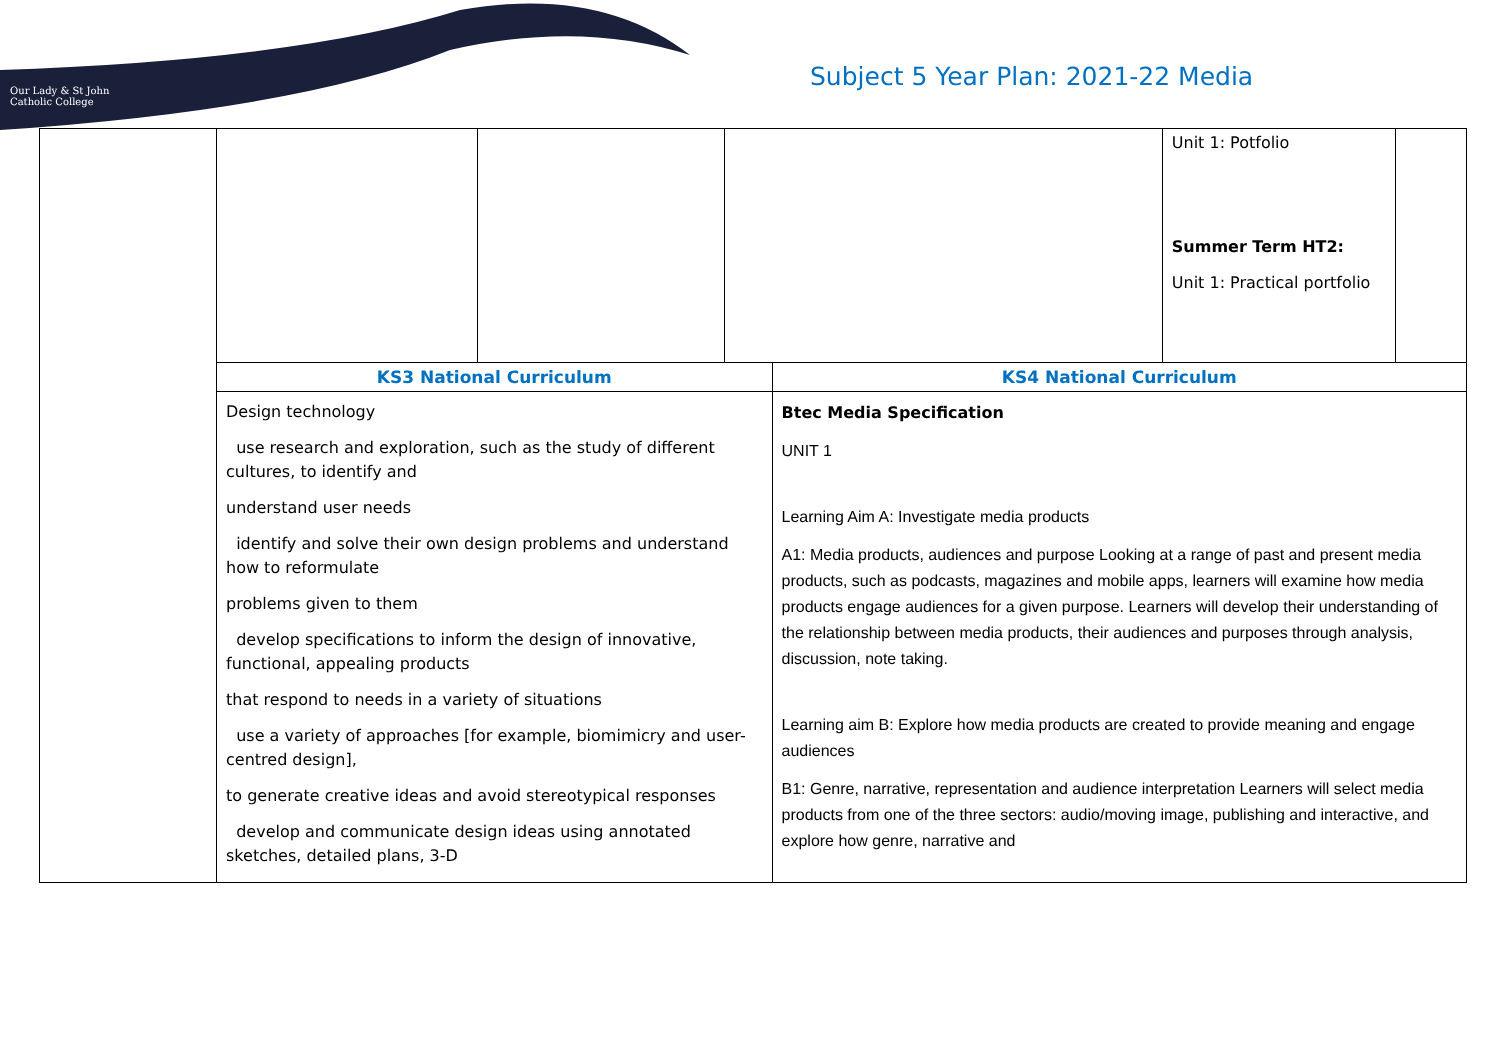Our Lady & St John
Catholic College
Subject 5 Year Plan: 2021-22 Media
| | | | | | Unit 1: Potfolio Summer Term HT2: Unit 1: Practical portfolio | |
| | KS3 National Curriculum | | | KS4 National Curriculum | | |
| | Design technology use research and exploration, such as the study of different cultures, to identify and understand user needs identify and solve their own design problems and understand how to reformulate problems given to them develop specifications to inform the design of innovative, functional, appealing products that respond to needs in a variety of situations use a variety of approaches [for example, biomimicry and user-centred design], to generate creative ideas and avoid stereotypical responses develop and communicate design ideas using annotated sketches, detailed plans, 3-D | | | Btec Media Specification UNIT 1 Learning Aim A: Investigate media products A1: Media products, audiences and purpose Looking at a range of past and present media products, such as podcasts, magazines and mobile apps, learners will examine how media products engage audiences for a given purpose. Learners will develop their understanding of the relationship between media products, their audiences and purposes through analysis, discussion, note taking. Learning aim B: Explore how media products are created to provide meaning and engage audiences B1: Genre, narrative, representation and audience interpretation Learners will select media products from one of the three sectors: audio/moving image, publishing and interactive, and explore how genre, narrative and | | |